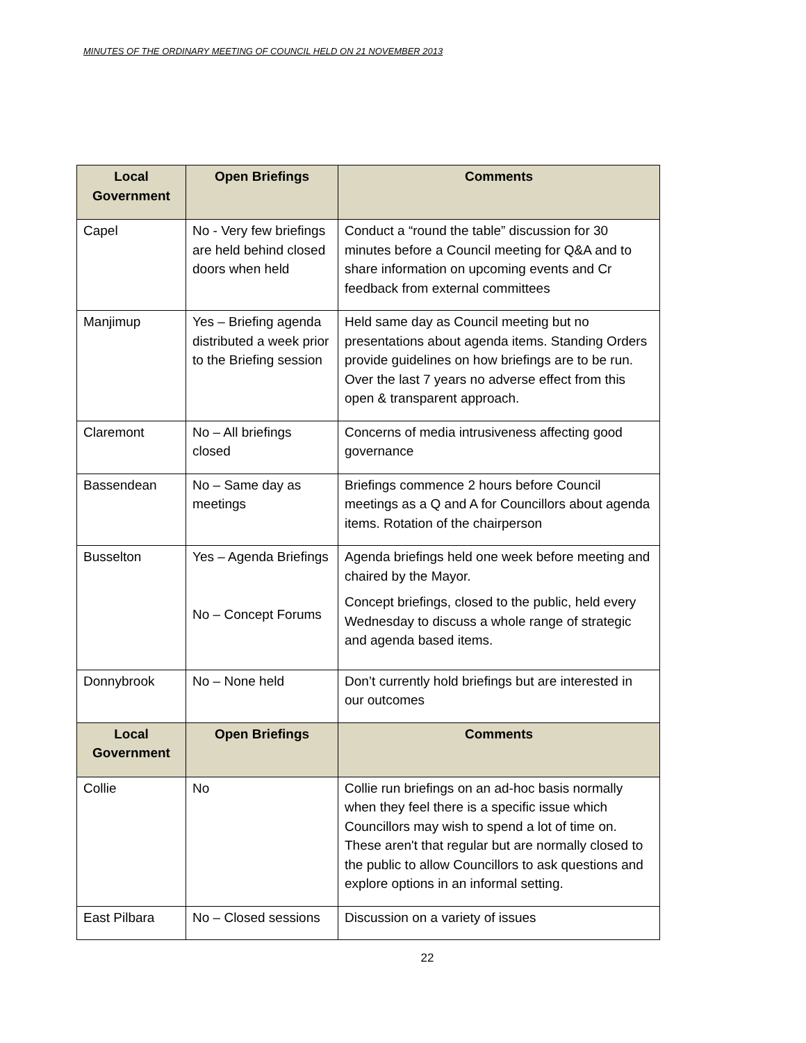MINUTES OF THE ORDINARY MEETING OF COUNCIL HELD ON 21 NOVEMBER 2013
| Local Government | Open Briefings | Comments |
| --- | --- | --- |
| Capel | No - Very few briefings are held behind closed doors when held | Conduct a “round the table” discussion for 30 minutes before a Council meeting for Q&A and to share information on upcoming events and Cr feedback from external committees |
| Manjimup | Yes – Briefing agenda distributed a week prior to the Briefing session | Held same day as Council meeting but no presentations about agenda items. Standing Orders provide guidelines on how briefings are to be run. Over the last 7 years no adverse effect from this open & transparent approach. |
| Claremont | No – All briefings closed | Concerns of media intrusiveness affecting good governance |
| Bassendean | No – Same day as meetings | Briefings commence 2 hours before Council meetings as a Q and A for Councillors about agenda items. Rotation of the chairperson |
| Busselton | Yes – Agenda Briefings No – Concept Forums | Agenda briefings held one week before meeting and chaired by the Mayor. Concept briefings, closed to the public, held every Wednesday to discuss a whole range of strategic and agenda based items. |
| Donnybrook | No – None held | Don’t currently hold briefings but are interested in our outcomes |
| Local Government | Open Briefings | Comments |
| Collie | No | Collie run briefings on an ad-hoc basis normally when they feel there is a specific issue which Councillors may wish to spend a lot of time on. These aren't that regular but are normally closed to the public to allow Councillors to ask questions and explore options in an informal setting. |
| East Pilbara | No – Closed sessions | Discussion on a variety of issues |
22